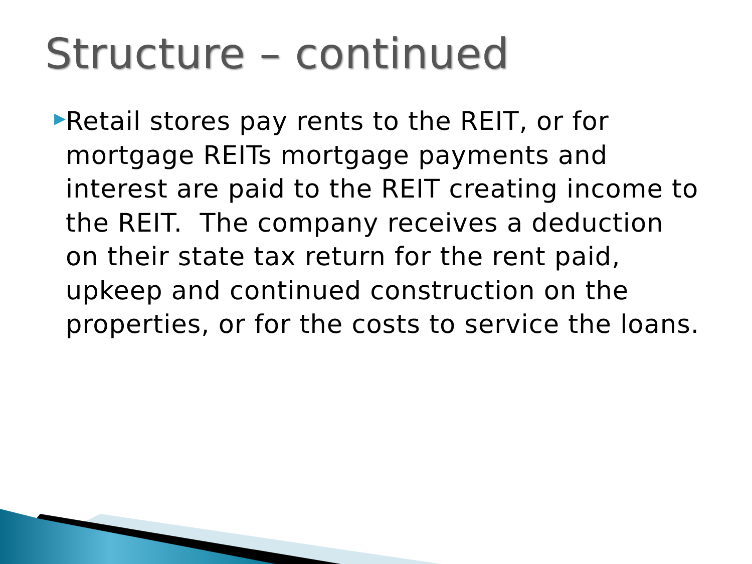Structure – continued
▶
Retail stores pay rents to the REIT, or for mortgage REITs mortgage payments and interest are paid to the REIT creating income to the REIT. The company receives a deduction on their state tax return for the rent paid, upkeep and continued construction on the properties, or for the costs to service the loans.